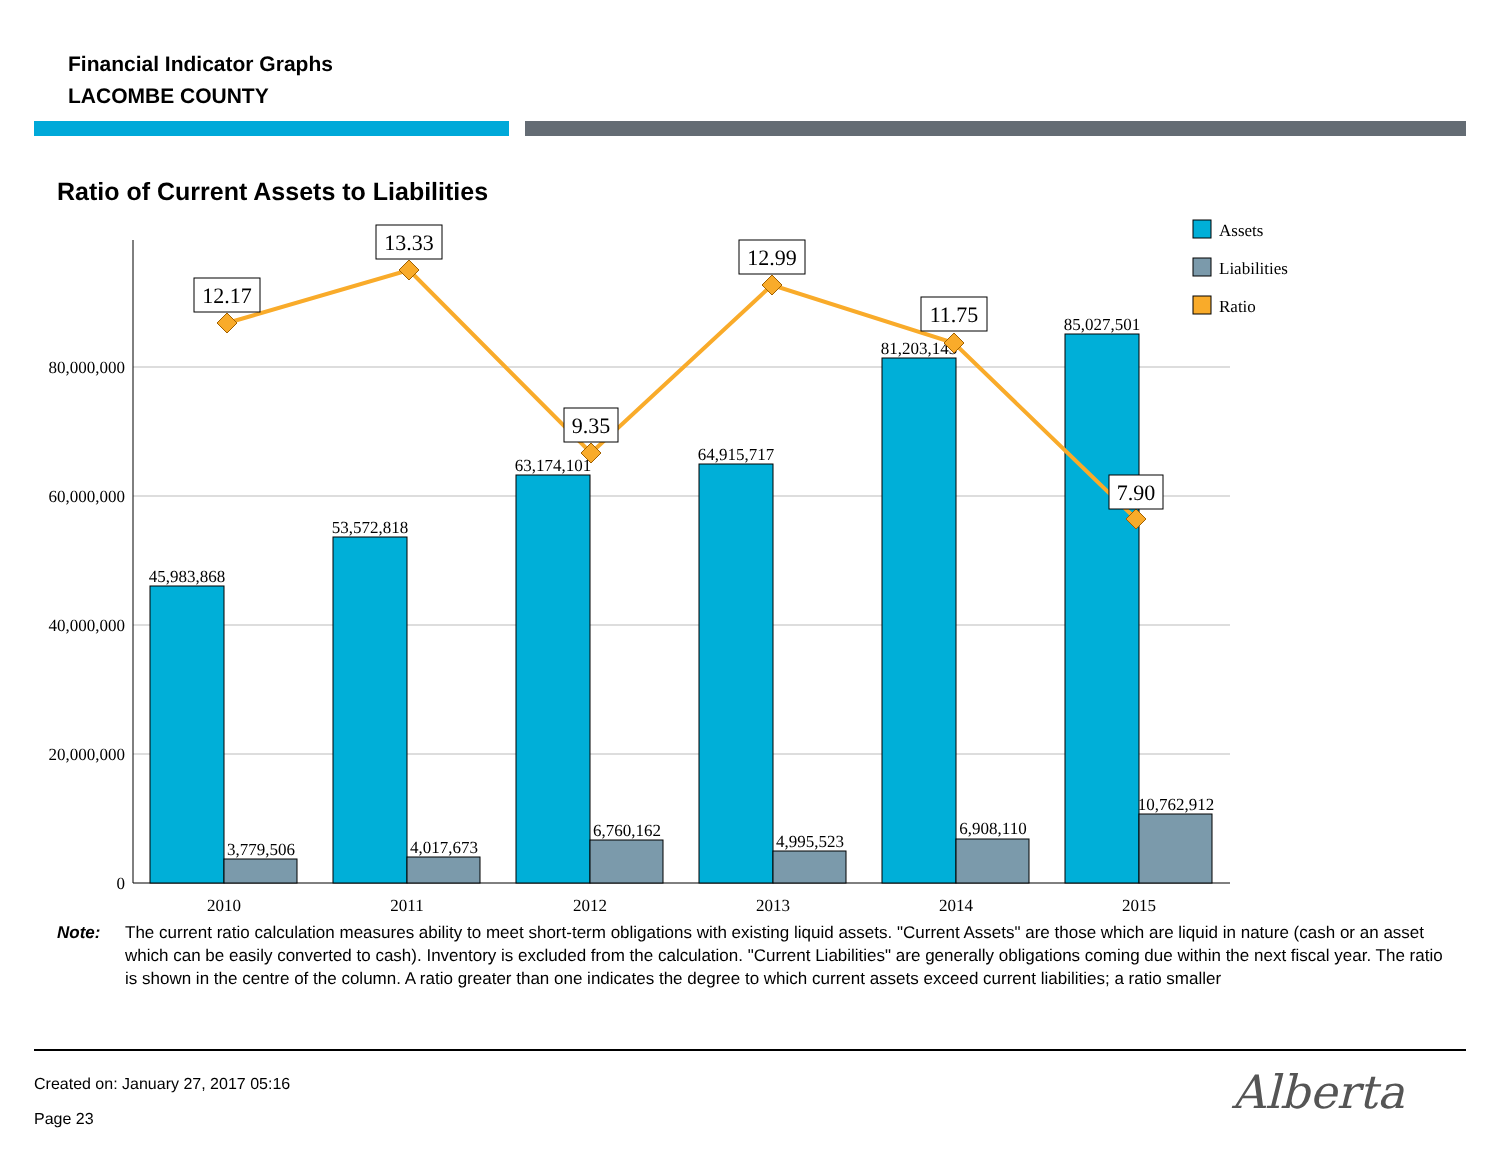Financial Indicator Graphs
LACOMBE COUNTY
Ratio of Current Assets to Liabilities
80,000,000
60,000,000
40,000,000
20,000,000
0
45,983,868
53,572,818
63,174,101
64,915,717
81,203,143
85,027,501
3,779,506
4,017,673
6,760,162
4,995,523
6,908,110
10,762,912
2010
2011
2012
2013
2014
2015
12.17
13.33
9.35
12.99
11.75
7.90
Assets
Liabilities
Ratio
Note: The current ratio calculation measures ability to meet short-term obligations with existing liquid assets. "Current Assets" are those which are liquid in nature (cash or an asset which can be easily converted to cash). Inventory is excluded from the calculation. "Current Liabilities" are generally obligations coming due within the next fiscal year. The ratio is shown in the centre of the column. A ratio greater than one indicates the degree to which current assets exceed current liabilities; a ratio smaller
Created on: January 27, 2017 05:16
Page 23 Alberta